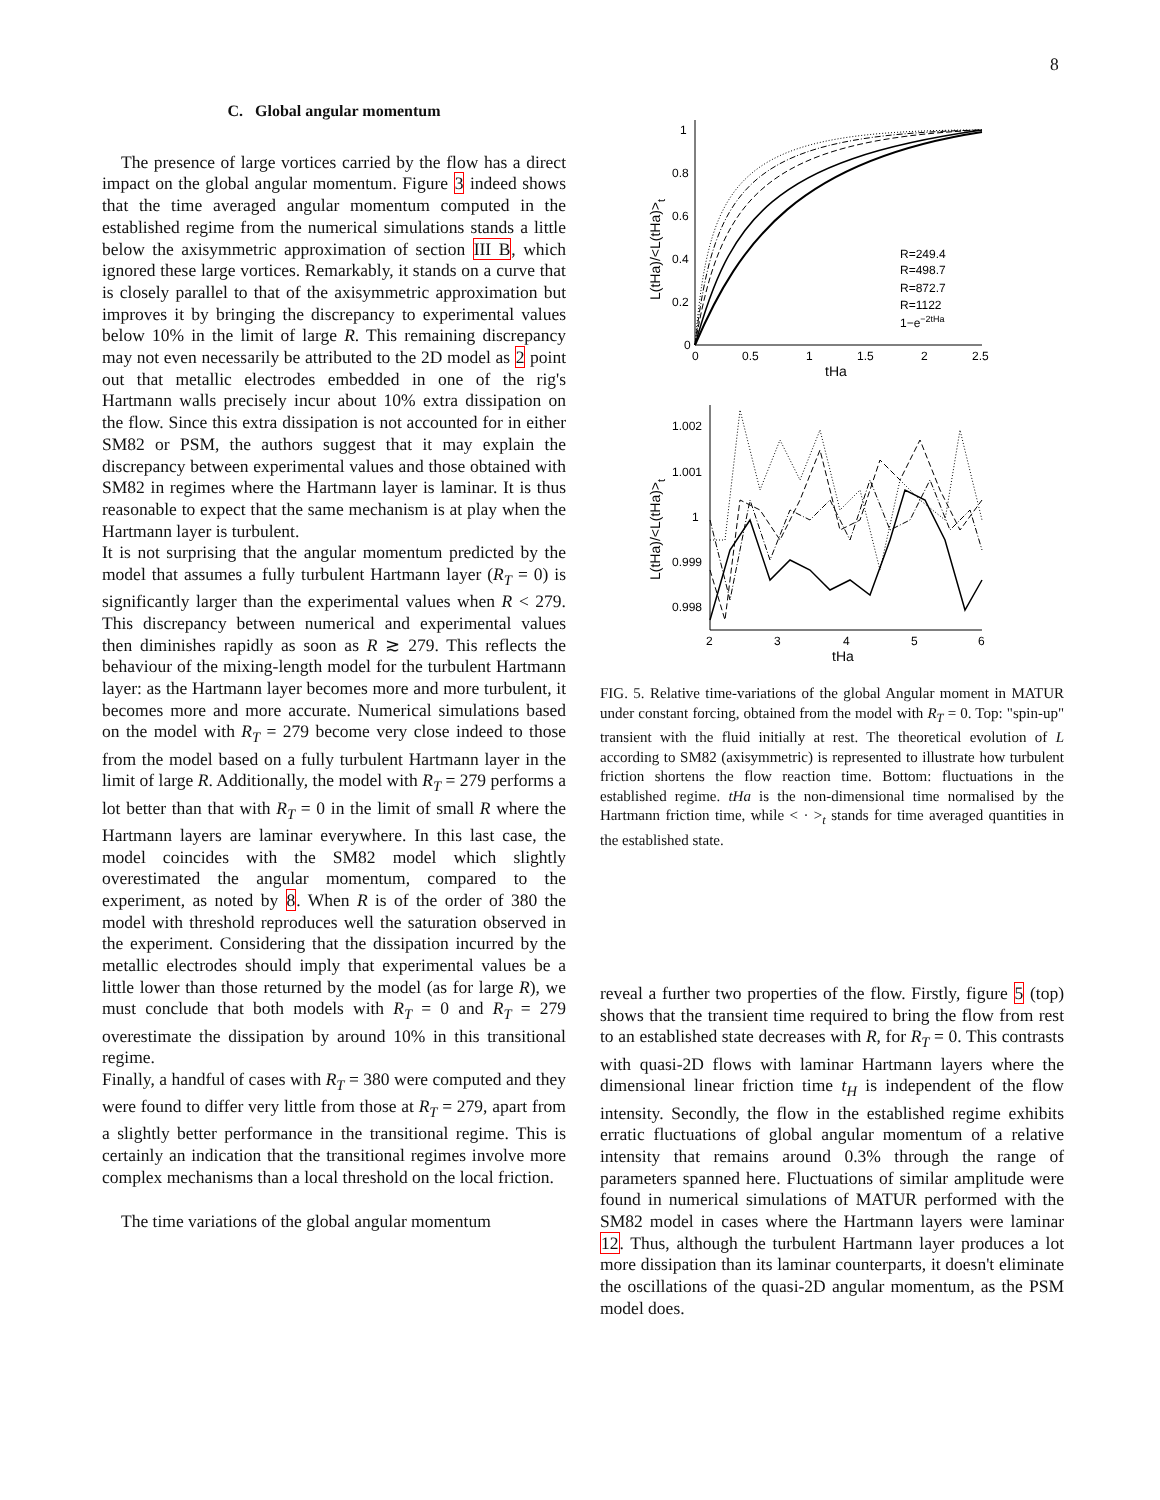8
C. Global angular momentum
The presence of large vortices carried by the flow has a direct impact on the global angular momentum. Figure 3 indeed shows that the time averaged angular momentum computed in the established regime from the numerical simulations stands a little below the axisymmetric approximation of section III B, which ignored these large vortices. Remarkably, it stands on a curve that is closely parallel to that of the axisymmetric approximation but improves it by bringing the discrepancy to experimental values below 10% in the limit of large R. This remaining discrepancy may not even necessarily be attributed to the 2D model as 2 point out that metallic electrodes embedded in one of the rig's Hartmann walls precisely incur about 10% extra dissipation on the flow. Since this extra dissipation is not accounted for in either SM82 or PSM, the authors suggest that it may explain the discrepancy between experimental values and those obtained with SM82 in regimes where the Hartmann layer is laminar. It is thus reasonable to expect that the same mechanism is at play when the Hartmann layer is turbulent.
It is not surprising that the angular momentum predicted by the model that assumes a fully turbulent Hartmann layer (R<sub>T</sub> = 0) is significantly larger than the experimental values when R < 279. This discrepancy between numerical and experimental values then diminishes rapidly as soon as R ≳ 279. This reflects the behaviour of the mixing-length model for the turbulent Hartmann layer: as the Hartmann layer becomes more and more turbulent, it becomes more and more accurate. Numerical simulations based on the model with R<sub>T</sub> = 279 become very close indeed to those from the model based on a fully turbulent Hartmann layer in the limit of large R. Additionally, the model with R<sub>T</sub> = 279 performs a lot better than that with R<sub>T</sub> = 0 in the limit of small R where the Hartmann layers are laminar everywhere. In this last case, the model coincides with the SM82 model which slightly overestimated the angular momentum, compared to the experiment, as noted by 8. When R is of the order of 380 the model with threshold reproduces well the saturation observed in the experiment. Considering that the dissipation incurred by the metallic electrodes should imply that experimental values be a little lower than those returned by the model (as for large R), we must conclude that both models with R<sub>T</sub> = 0 and R<sub>T</sub> = 279 overestimate the dissipation by around 10% in this transitional regime.
Finally, a handful of cases with R<sub>T</sub> = 380 were computed and they were found to differ very little from those at R<sub>T</sub> = 279, apart from a slightly better performance in the transitional regime. This is certainly an indication that the transitional regimes involve more complex mechanisms than a local threshold on the local friction.
The time variations of the global angular momentum
1
0.8
0.6
0.4
0.2
0
0
0.5
1
1.5
2
2.5
tHa
L(tHa)/<L(tHa)>t
R=249.4
R=498.7
R=872.7
R=1122
1−e−2tHa
1.002
1.001
1
0.999
0.998
2
3
4
5
6
tHa
L(tHa)/<L(tHa)>t
FIG. 5. Relative time-variations of the global Angular moment in MATUR under constant forcing, obtained from the model with R<sub>T</sub> = 0. Top: "spin-up" transient with the fluid initially at rest. The theoretical evolution of L according to SM82 (axisymmetric) is represented to illustrate how turbulent friction shortens the flow reaction time. Bottom: fluctuations in the established regime. tHa is the non-dimensional time normalised by the Hartmann friction time, while < · ><sub>t</sub> stands for time averaged quantities in the established state.
reveal a further two properties of the flow. Firstly, figure 5 (top) shows that the transient time required to bring the flow from rest to an established state decreases with R, for R<sub>T</sub> = 0. This contrasts with quasi-2D flows with laminar Hartmann layers where the dimensional linear friction time t<sub>H</sub> is independent of the flow intensity. Secondly, the flow in the established regime exhibits erratic fluctuations of global angular momentum of a relative intensity that remains around 0.3% through the range of parameters spanned here. Fluctuations of similar amplitude were found in numerical simulations of MATUR performed with the SM82 model in cases where the Hartmann layers were laminar 12. Thus, although the turbulent Hartmann layer produces a lot more dissipation than its laminar counterparts, it doesn't eliminate the oscillations of the quasi-2D angular momentum, as the PSM model does.